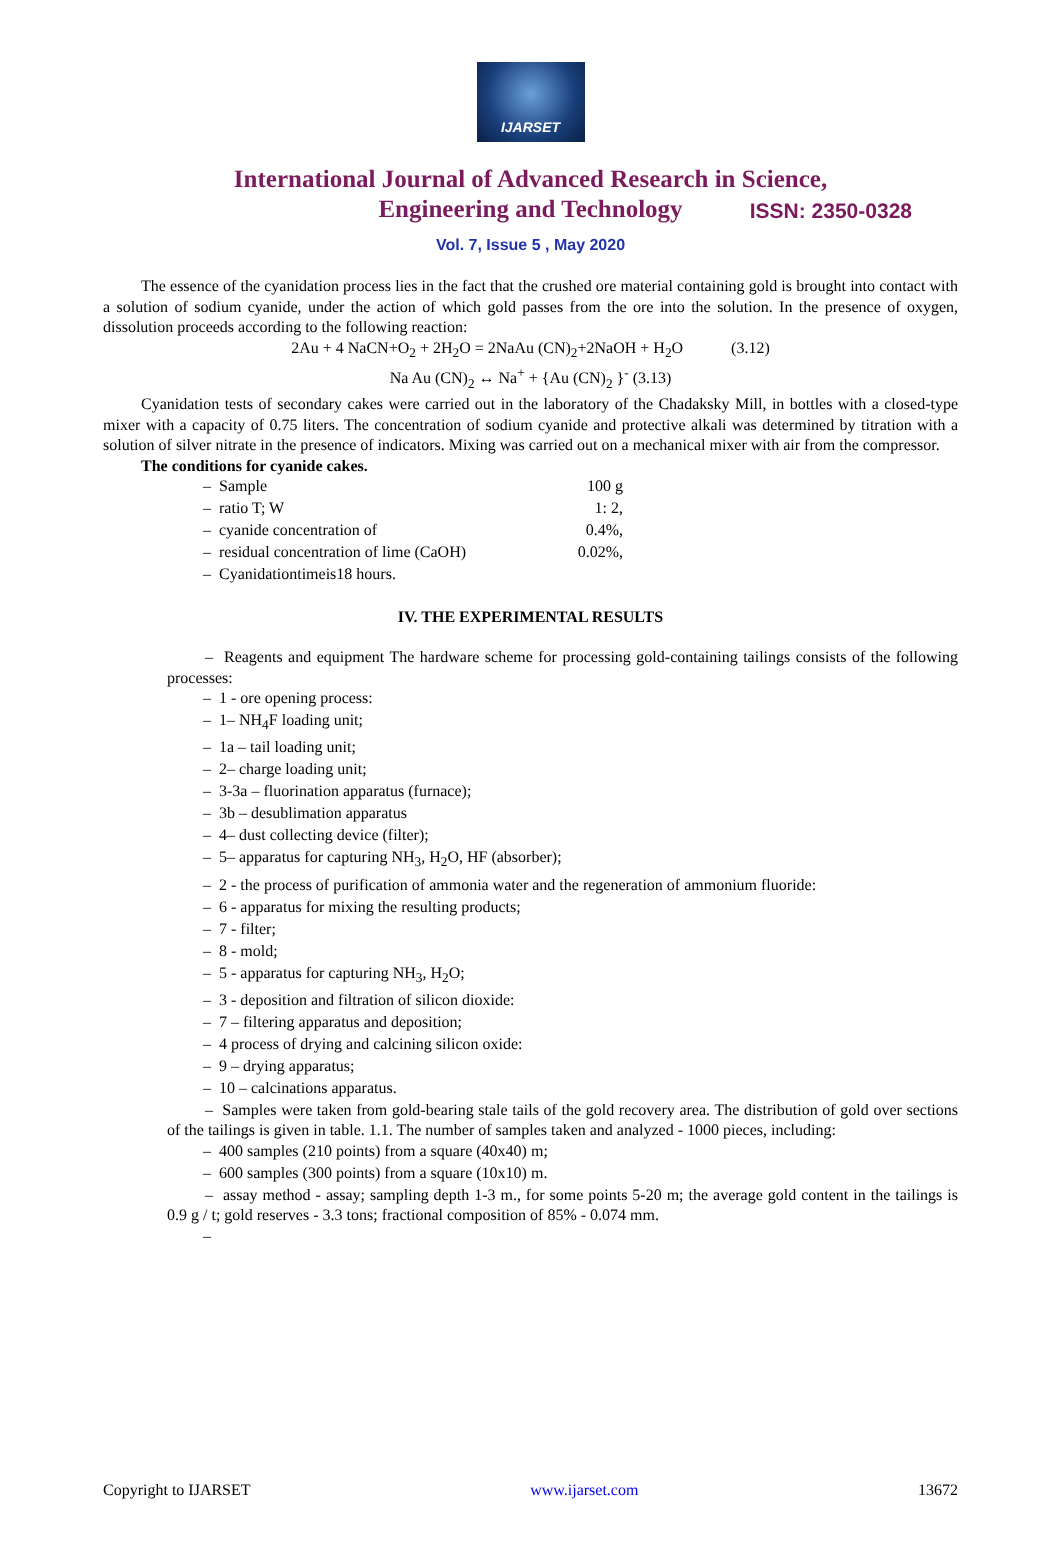IJARSET
ISSN: 2350-0328
International Journal of Advanced Research in Science,
Engineering and Technology
Vol. 7, Issue 5 , May 2020
The essence of the cyanidation process lies in the fact that the crushed ore material containing gold is brought into contact with a solution of sodium cyanide, under the action of which gold passes from the ore into the solution. In the presence of oxygen, dissolution proceeds according to the following reaction:
2Au + 4 NaCN+O<sub>2</sub> + 2H<sub>2</sub>O = 2NaAu (CN)<sub>2</sub>+2NaOH + H<sub>2</sub>O (3.12)
Na Au (CN)<sub>2</sub> ↔ Na<sup>+</sup> + {Au (CN)<sub>2</sub> }<sup>-</sup> (3.13)
Cyanidation tests of secondary cakes were carried out in the laboratory of the Chadaksky Mill, in bottles with a closed-type mixer with a capacity of 0.75 liters. The concentration of sodium cyanide and protective alkali was determined by titration with a solution of silver nitrate in the presence of indicators. Mixing was carried out on a mechanical mixer with air from the compressor.
The conditions for cyanide cakes.
– Sample 100 g
– ratio T; W 1: 2,
– cyanide concentration of 0.4%,
– residual concentration of lime (CaOH) 0.02%,
– Cyanidationtimeis18 hours.
IV. THE EXPERIMENTAL RESULTS
– Reagents and equipment The hardware scheme for processing gold-containing tailings consists of the following processes:
– 1 - ore opening process:
– 1– NH<sub>4</sub>F loading unit;
– 1a – tail loading unit;
– 2– charge loading unit;
– 3-3a – fluorination apparatus (furnace);
– 3b – desublimation apparatus
– 4– dust collecting device (filter);
– 5– apparatus for capturing NH<sub>3</sub>, H<sub>2</sub>O, HF (absorber);
– 2 - the process of purification of ammonia water and the regeneration of ammonium fluoride:
– 6 - apparatus for mixing the resulting products;
– 7 - filter;
– 8 - mold;
– 5 - apparatus for capturing NH<sub>3</sub>, H<sub>2</sub>O;
– 3 - deposition and filtration of silicon dioxide:
– 7 – filtering apparatus and deposition;
– 4 process of drying and calcining silicon oxide:
– 9 – drying apparatus;
– 10 – calcinations apparatus.
– Samples were taken from gold-bearing stale tails of the gold recovery area. The distribution of gold over sections of the tailings is given in table. 1.1. The number of samples taken and analyzed - 1000 pieces, including:
– 400 samples (210 points) from a square (40x40) m;
– 600 samples (300 points) from a square (10x10) m.
– assay method - assay; sampling depth 1-3 m., for some points 5-20 m; the average gold content in the tailings is 0.9 g / t; gold reserves - 3.3 tons; fractional composition of 85% - 0.074 mm.
–
Copyright to IJARSET www.ijarset.com 13672